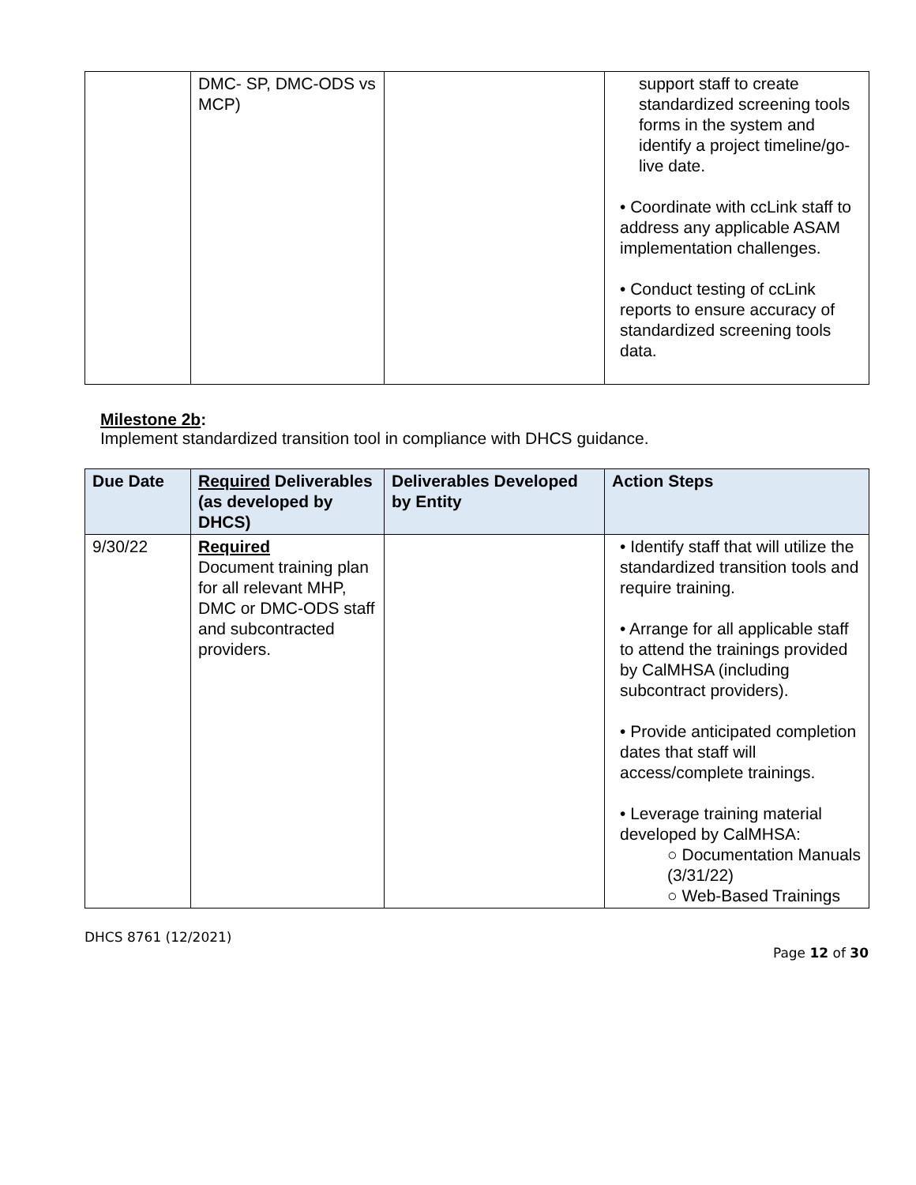| | DMC- SP, DMC-ODS vs MCP) | | support staff to create standardized screening tools forms in the system and identify a project timeline/go-live date. • Coordinate with ccLink staff to address any applicable ASAM implementation challenges. • Conduct testing of ccLink reports to ensure accuracy of standardized screening tools data. |
Milestone 2b:
Implement standardized transition tool in compliance with DHCS guidance.
| Due Date | Required Deliverables (as developed by DHCS) | Deliverables Developed by Entity | Action Steps |
| --- | --- | --- | --- |
| 9/30/22 | Required Document training plan for all relevant MHP, DMC or DMC-ODS staff and subcontracted providers. | | • Identify staff that will utilize the standardized transition tools and require training. • Arrange for all applicable staff to attend the trainings provided by CalMHSA (including subcontract providers). • Provide anticipated completion dates that staff will access/complete trainings. • Leverage training material developed by CalMHSA: ○ Documentation Manuals (3/31/22) ○ Web-Based Trainings |
DHCS 8761 (12/2021)
Page 12 of 30